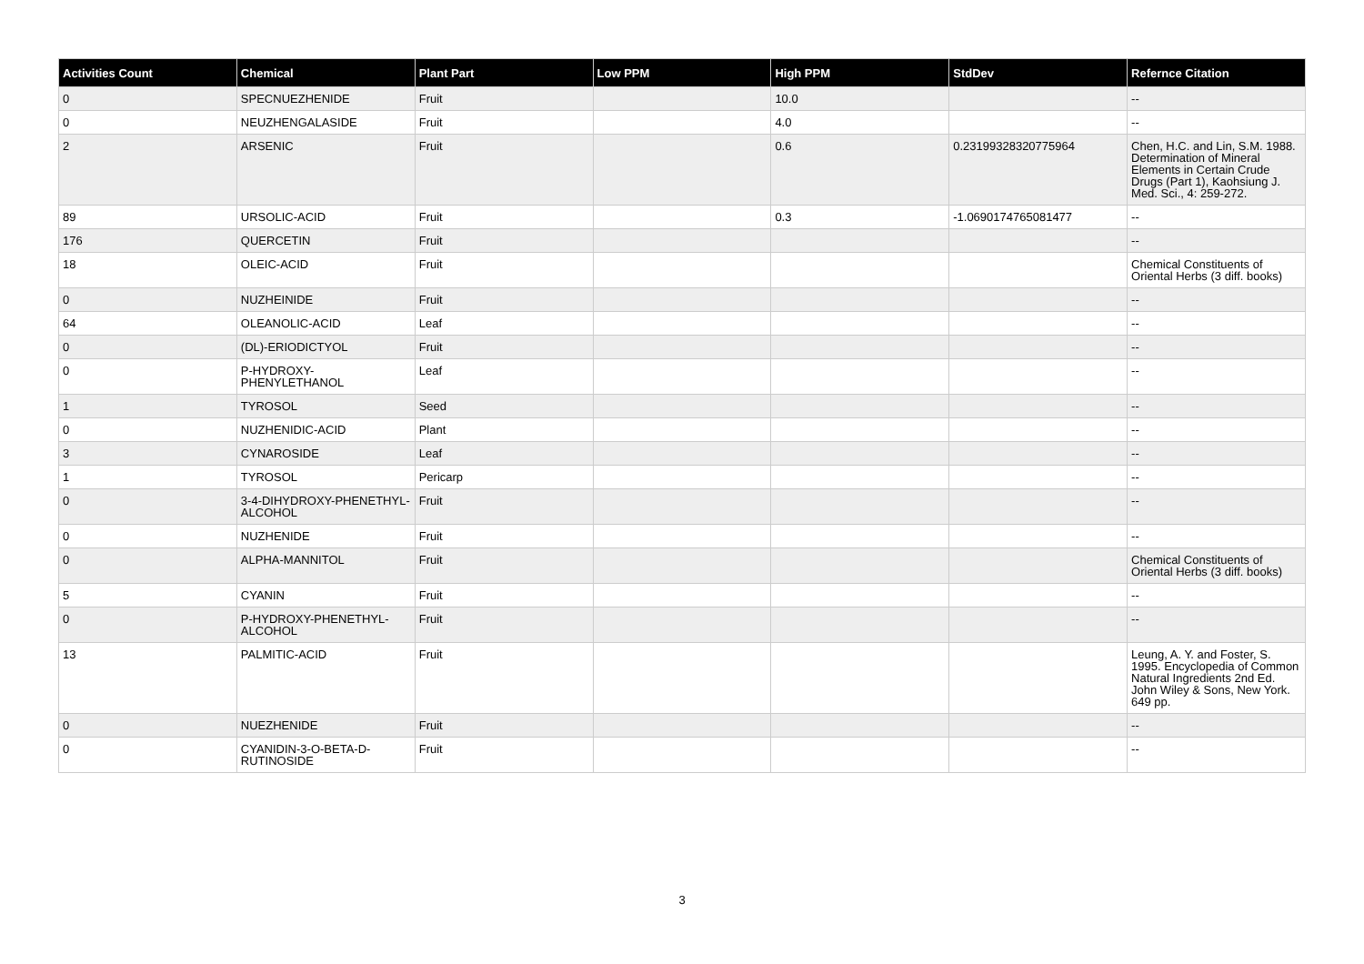| Activities Count | Chemical | Plant Part | Low PPM | High PPM | StdDev | Refernce Citation |
| --- | --- | --- | --- | --- | --- | --- |
| 0 | SPECNUEZHENIDE | Fruit | | 10.0 | | -- |
| 0 | NEUZHENGALASIDE | Fruit | | 4.0 | | -- |
| 2 | ARSENIC | Fruit | | 0.6 | 0.23199328320775964 | Chen, H.C. and Lin, S.M. 1988. Determination of Mineral Elements in Certain Crude Drugs (Part 1), Kaohsiung J. Med. Sci., 4: 259-272. |
| 89 | URSOLIC-ACID | Fruit | | 0.3 | -1.0690174765081477 | -- |
| 176 | QUERCETIN | Fruit | | | | -- |
| 18 | OLEIC-ACID | Fruit | | | | Chemical Constituents of Oriental Herbs (3 diff. books) |
| 0 | NUZHEINIDE | Fruit | | | | -- |
| 64 | OLEANOLIC-ACID | Leaf | | | | -- |
| 0 | (DL)-ERIODICTYOL | Fruit | | | | -- |
| 0 | P-HYDROXY-PHENYLETHANOL | Leaf | | | | -- |
| 1 | TYROSOL | Seed | | | | -- |
| 0 | NUZHENIDIC-ACID | Plant | | | | -- |
| 3 | CYNAROSIDE | Leaf | | | | -- |
| 1 | TYROSOL | Pericarp | | | | -- |
| 0 | 3-4-DIHYDROXY-PHENETHYL-ALCOHOL | Fruit | | | | -- |
| 0 | NUZHENIDE | Fruit | | | | -- |
| 0 | ALPHA-MANNITOL | Fruit | | | | Chemical Constituents of Oriental Herbs (3 diff. books) |
| 5 | CYANIN | Fruit | | | | -- |
| 0 | P-HYDROXY-PHENETHYL-ALCOHOL | Fruit | | | | -- |
| 13 | PALMITIC-ACID | Fruit | | | | Leung, A. Y. and Foster, S. 1995. Encyclopedia of Common Natural Ingredients 2nd Ed. John Wiley & Sons, New York. 649 pp. |
| 0 | NUEZHENIDE | Fruit | | | | -- |
| 0 | CYANIDIN-3-O-BETA-D-RUTINOSIDE | Fruit | | | | -- |
3